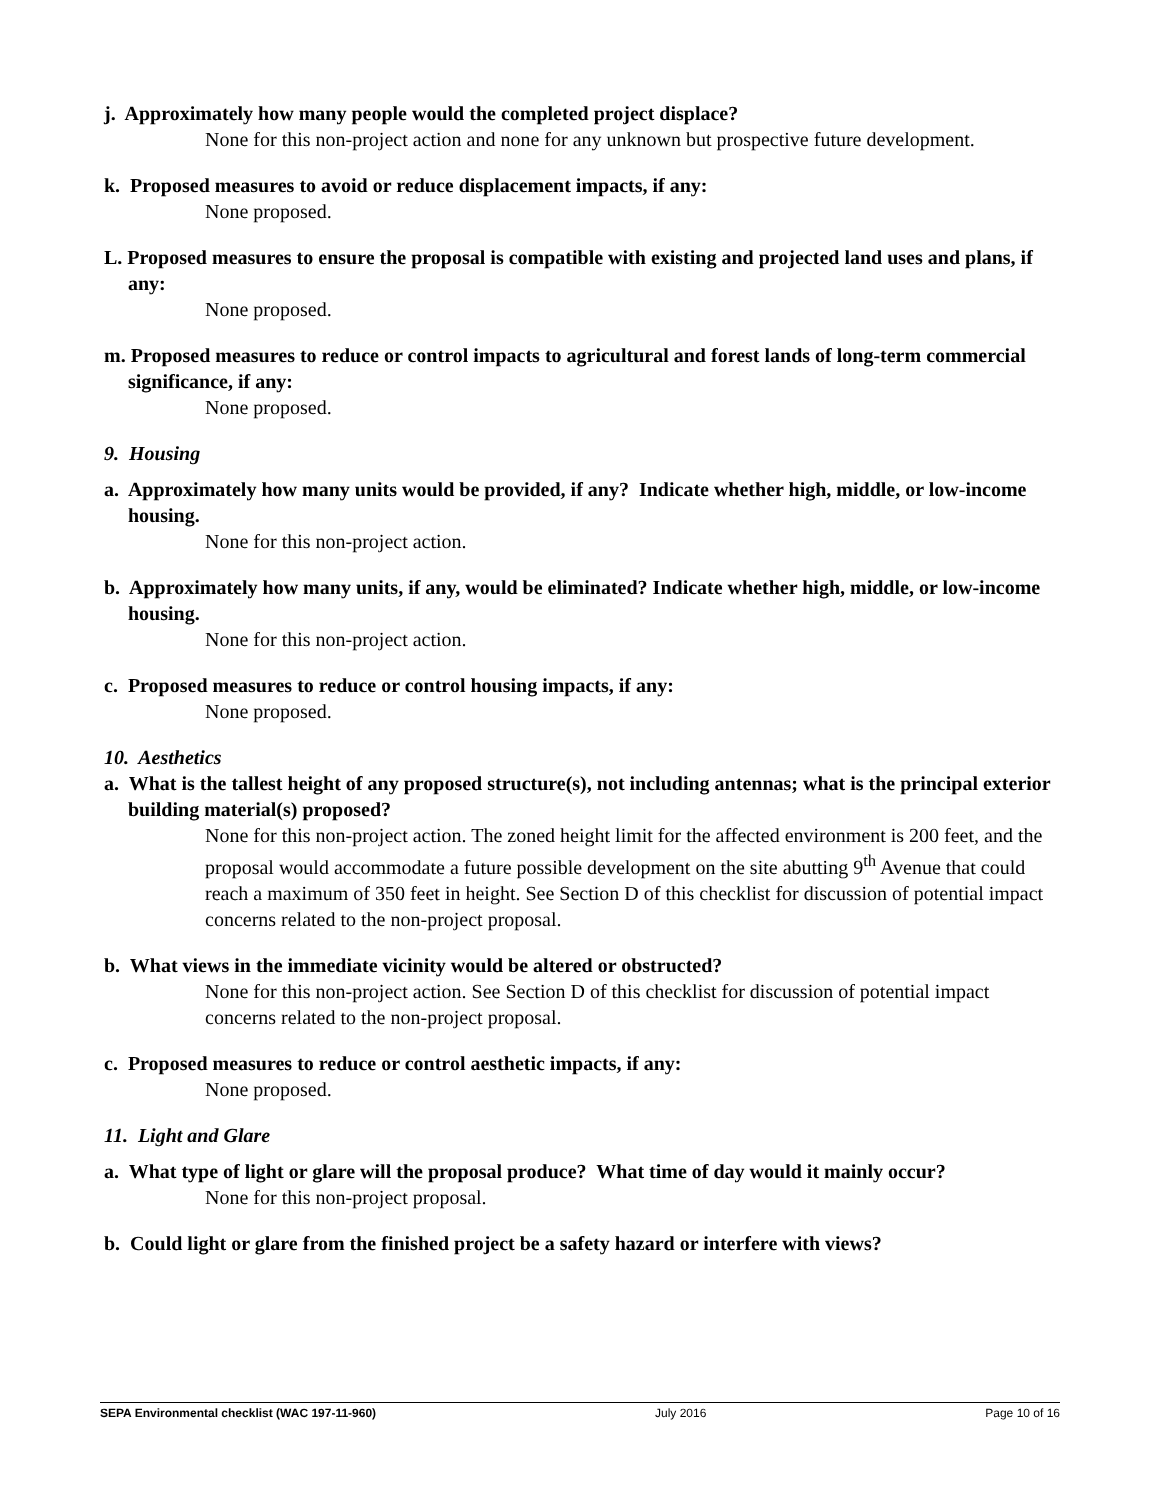j. Approximately how many people would the completed project displace?
None for this non-project action and none for any unknown but prospective future development.
k. Proposed measures to avoid or reduce displacement impacts, if any:
None proposed.
L. Proposed measures to ensure the proposal is compatible with existing and projected land uses and plans, if any:
None proposed.
m. Proposed measures to reduce or control impacts to agricultural and forest lands of long-term commercial significance, if any:
None proposed.
9. Housing
a. Approximately how many units would be provided, if any? Indicate whether high, middle, or low-income housing.
None for this non-project action.
b. Approximately how many units, if any, would be eliminated? Indicate whether high, middle, or low-income housing.
None for this non-project action.
c. Proposed measures to reduce or control housing impacts, if any:
None proposed.
10. Aesthetics
a. What is the tallest height of any proposed structure(s), not including antennas; what is the principal exterior building material(s) proposed?
None for this non-project action. The zoned height limit for the affected environment is 200 feet, and the proposal would accommodate a future possible development on the site abutting 9<sup>th</sup> Avenue that could reach a maximum of 350 feet in height. See Section D of this checklist for discussion of potential impact concerns related to the non-project proposal.
b. What views in the immediate vicinity would be altered or obstructed?
None for this non-project action. See Section D of this checklist for discussion of potential impact concerns related to the non-project proposal.
c. Proposed measures to reduce or control aesthetic impacts, if any:
None proposed.
11. Light and Glare
a. What type of light or glare will the proposal produce? What time of day would it mainly occur?
None for this non-project proposal.
b. Could light or glare from the finished project be a safety hazard or interfere with views?
SEPA Environmental checklist (WAC 197-11-960) July 2016 Page 10 of 16